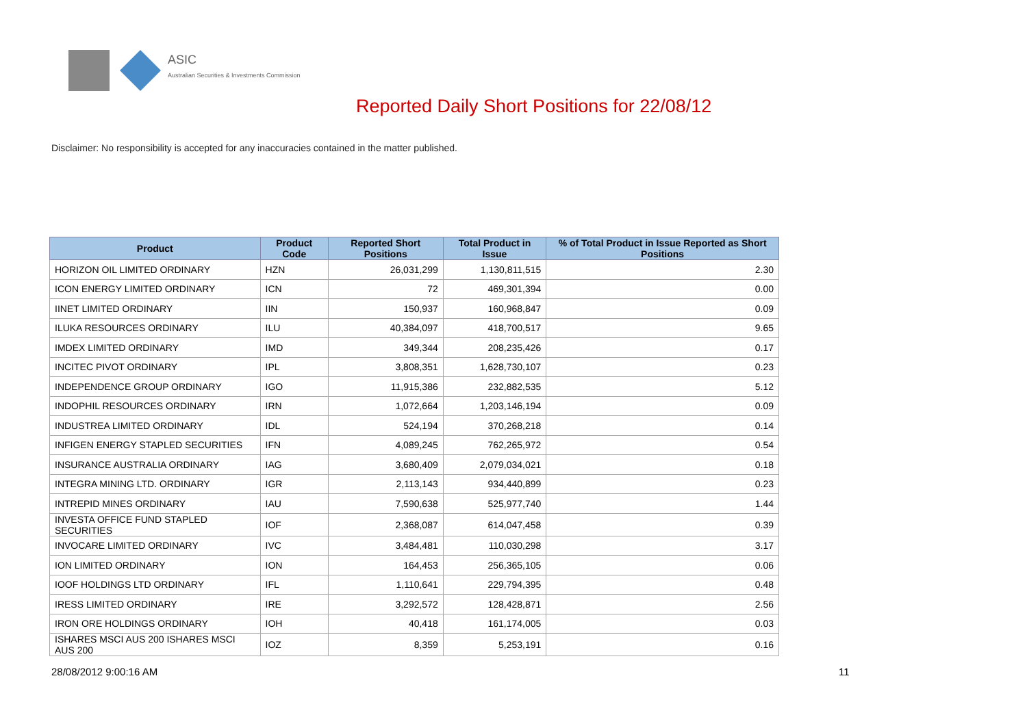ASIC
Australian Securities & Investments Commission
Reported Daily Short Positions for 22/08/12
Disclaimer: No responsibility is accepted for any inaccuracies contained in the matter published.
| Product | Product Code | Reported Short Positions | Total Product in Issue | % of Total Product in Issue Reported as Short Positions |
| --- | --- | --- | --- | --- |
| HORIZON OIL LIMITED ORDINARY | HZN | 26,031,299 | 1,130,811,515 | 2.30 |
| ICON ENERGY LIMITED ORDINARY | ICN | 72 | 469,301,394 | 0.00 |
| IINET LIMITED ORDINARY | IIN | 150,937 | 160,968,847 | 0.09 |
| ILUKA RESOURCES ORDINARY | ILU | 40,384,097 | 418,700,517 | 9.65 |
| IMDEX LIMITED ORDINARY | IMD | 349,344 | 208,235,426 | 0.17 |
| INCITEC PIVOT ORDINARY | IPL | 3,808,351 | 1,628,730,107 | 0.23 |
| INDEPENDENCE GROUP ORDINARY | IGO | 11,915,386 | 232,882,535 | 5.12 |
| INDOPHIL RESOURCES ORDINARY | IRN | 1,072,664 | 1,203,146,194 | 0.09 |
| INDUSTREA LIMITED ORDINARY | IDL | 524,194 | 370,268,218 | 0.14 |
| INFIGEN ENERGY STAPLED SECURITIES | IFN | 4,089,245 | 762,265,972 | 0.54 |
| INSURANCE AUSTRALIA ORDINARY | IAG | 3,680,409 | 2,079,034,021 | 0.18 |
| INTEGRA MINING LTD. ORDINARY | IGR | 2,113,143 | 934,440,899 | 0.23 |
| INTREPID MINES ORDINARY | IAU | 7,590,638 | 525,977,740 | 1.44 |
| INVESTA OFFICE FUND STAPLED SECURITIES | IOF | 2,368,087 | 614,047,458 | 0.39 |
| INVOCARE LIMITED ORDINARY | IVC | 3,484,481 | 110,030,298 | 3.17 |
| ION LIMITED ORDINARY | ION | 164,453 | 256,365,105 | 0.06 |
| IOOF HOLDINGS LTD ORDINARY | IFL | 1,110,641 | 229,794,395 | 0.48 |
| IRESS LIMITED ORDINARY | IRE | 3,292,572 | 128,428,871 | 2.56 |
| IRON ORE HOLDINGS ORDINARY | IOH | 40,418 | 161,174,005 | 0.03 |
| ISHARES MSCI AUS 200 ISHARES MSCI AUS 200 | IOZ | 8,359 | 5,253,191 | 0.16 |
28/08/2012 9:00:16 AM 11